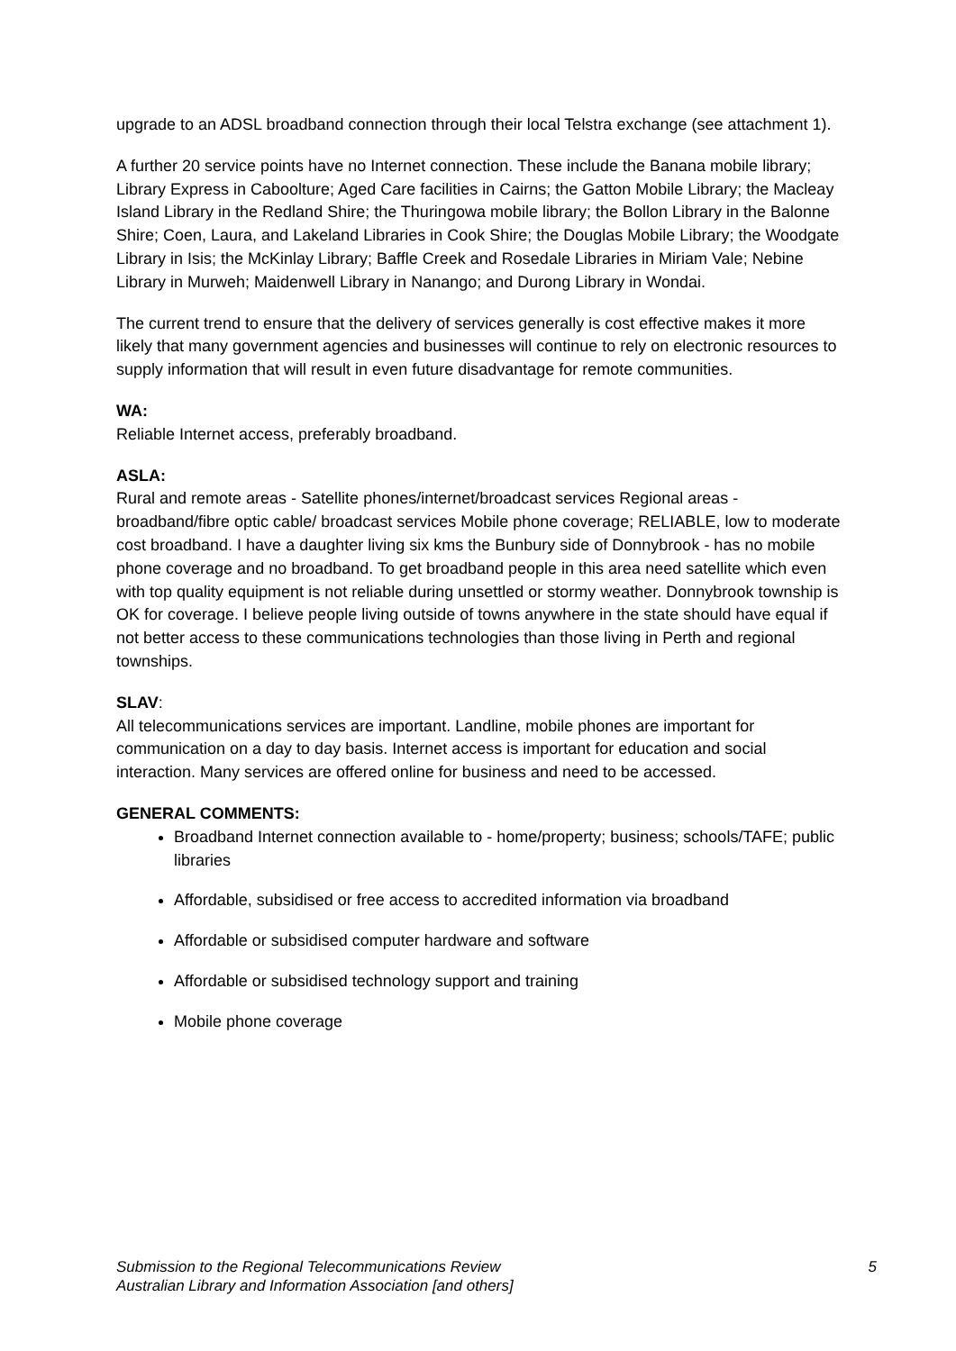upgrade to an ADSL broadband connection through their local Telstra exchange (see attachment 1).
A further 20 service points have no Internet connection. These include the Banana mobile library; Library Express in Caboolture; Aged Care facilities in Cairns; the Gatton Mobile Library; the Macleay Island Library in the Redland Shire; the Thuringowa mobile library; the Bollon Library in the Balonne Shire; Coen, Laura, and Lakeland Libraries in Cook Shire; the Douglas Mobile Library; the Woodgate Library in Isis; the McKinlay Library; Baffle Creek and Rosedale Libraries in Miriam Vale; Nebine Library in Murweh; Maidenwell Library in Nanango; and Durong Library in Wondai.
The current trend to ensure that the delivery of services generally is cost effective makes it more likely that many government agencies and businesses will continue to rely on electronic resources to supply information that will result in even future disadvantage for remote communities.
WA:
Reliable Internet access, preferably broadband.
ASLA:
Rural and remote areas - Satellite phones/internet/broadcast services Regional areas - broadband/fibre optic cable/ broadcast services Mobile phone coverage; RELIABLE, low to moderate cost broadband. I have a daughter living six kms the Bunbury side of Donnybrook - has no mobile phone coverage and no broadband. To get broadband people in this area need satellite which even with top quality equipment is not reliable during unsettled or stormy weather. Donnybrook township is OK for coverage. I believe people living outside of towns anywhere in the state should have equal if not better access to these communications technologies than those living in Perth and regional townships.
SLAV:
All telecommunications services are important. Landline, mobile phones are important for communication on a day to day basis. Internet access is important for education and social interaction. Many services are offered online for business and need to be accessed.
GENERAL COMMENTS:
Broadband Internet connection available to - home/property; business; schools/TAFE; public libraries
Affordable, subsidised or free access to accredited information via broadband
Affordable or subsidised computer hardware and software
Affordable or subsidised technology support and training
Mobile phone coverage
5 Submission to the Regional Telecommunications Review
Australian Library and Information Association [and others]